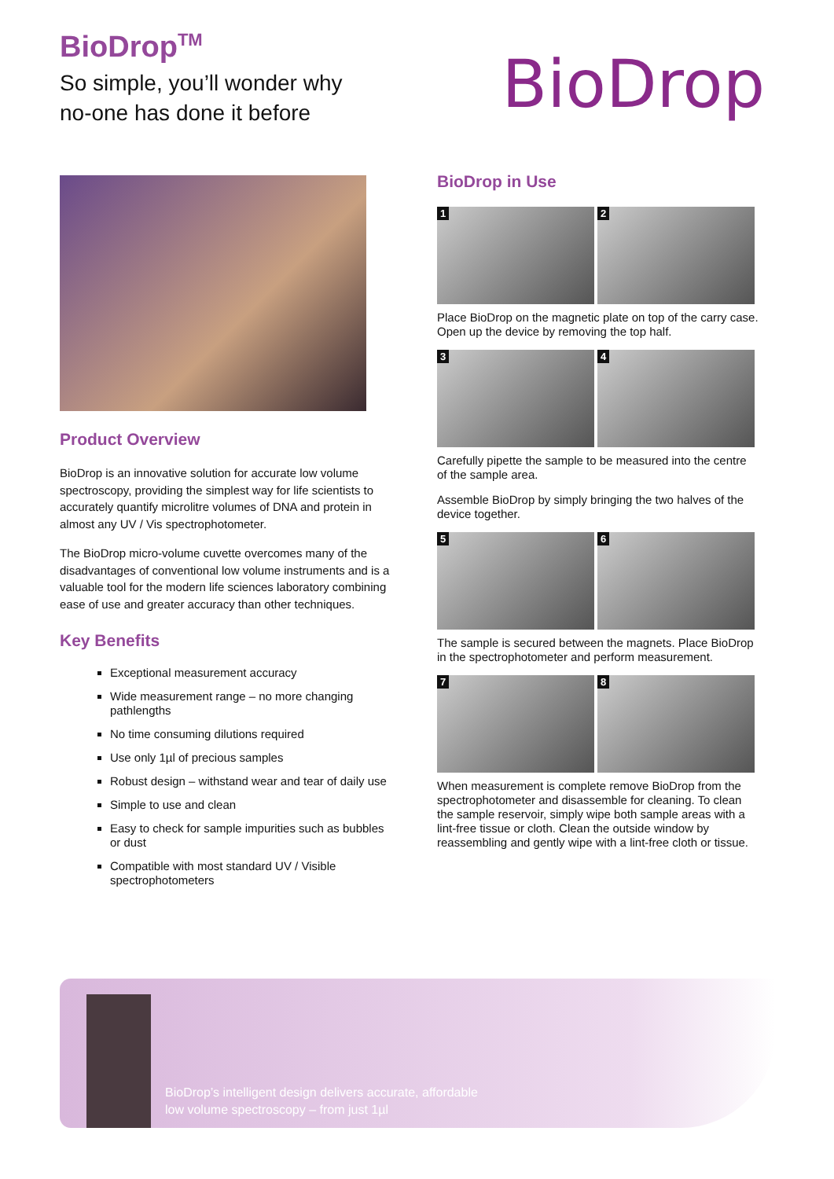BioDrop<sup>TM</sup>
So simple, you’ll wonder why
no-one has done it before
BioDrop
Product Overview
BioDrop is an innovative solution for accurate low volume spectroscopy, providing the simplest way for life scientists to accurately quantify microlitre volumes of DNA and protein in almost any UV / Vis spectrophotometer.
The BioDrop micro-volume cuvette overcomes many of the disadvantages of conventional low volume instruments and is a valuable tool for the modern life sciences laboratory combining ease of use and greater accuracy than other techniques.
Key Benefits
Exceptional measurement accuracy
Wide measurement range – no more changing pathlengths
No time consuming dilutions required
Use only 1µl of precious samples
Robust design – withstand wear and tear of daily use
Simple to use and clean
Easy to check for sample impurities such as bubbles or dust
Compatible with most standard UV / Visible spectrophotometers
BioDrop in Use
1 2
Place BioDrop on the magnetic plate on top of the carry case. Open up the device by removing the top half.
3 4
Carefully pipette the sample to be measured into the centre of the sample area.
Assemble BioDrop by simply bringing the two halves of the device together.
5 6
The sample is secured between the magnets. Place BioDrop in the spectrophotometer and perform measurement.
7 8
When measurement is complete remove BioDrop from the spectrophotometer and disassemble for cleaning. To clean the sample reservoir, simply wipe both sample areas with a lint-free tissue or cloth. Clean the outside window by reassembling and gently wipe with a lint-free cloth or tissue.
BioDrop’s intelligent design delivers accurate, affordable
low volume spectroscopy – from just 1µl